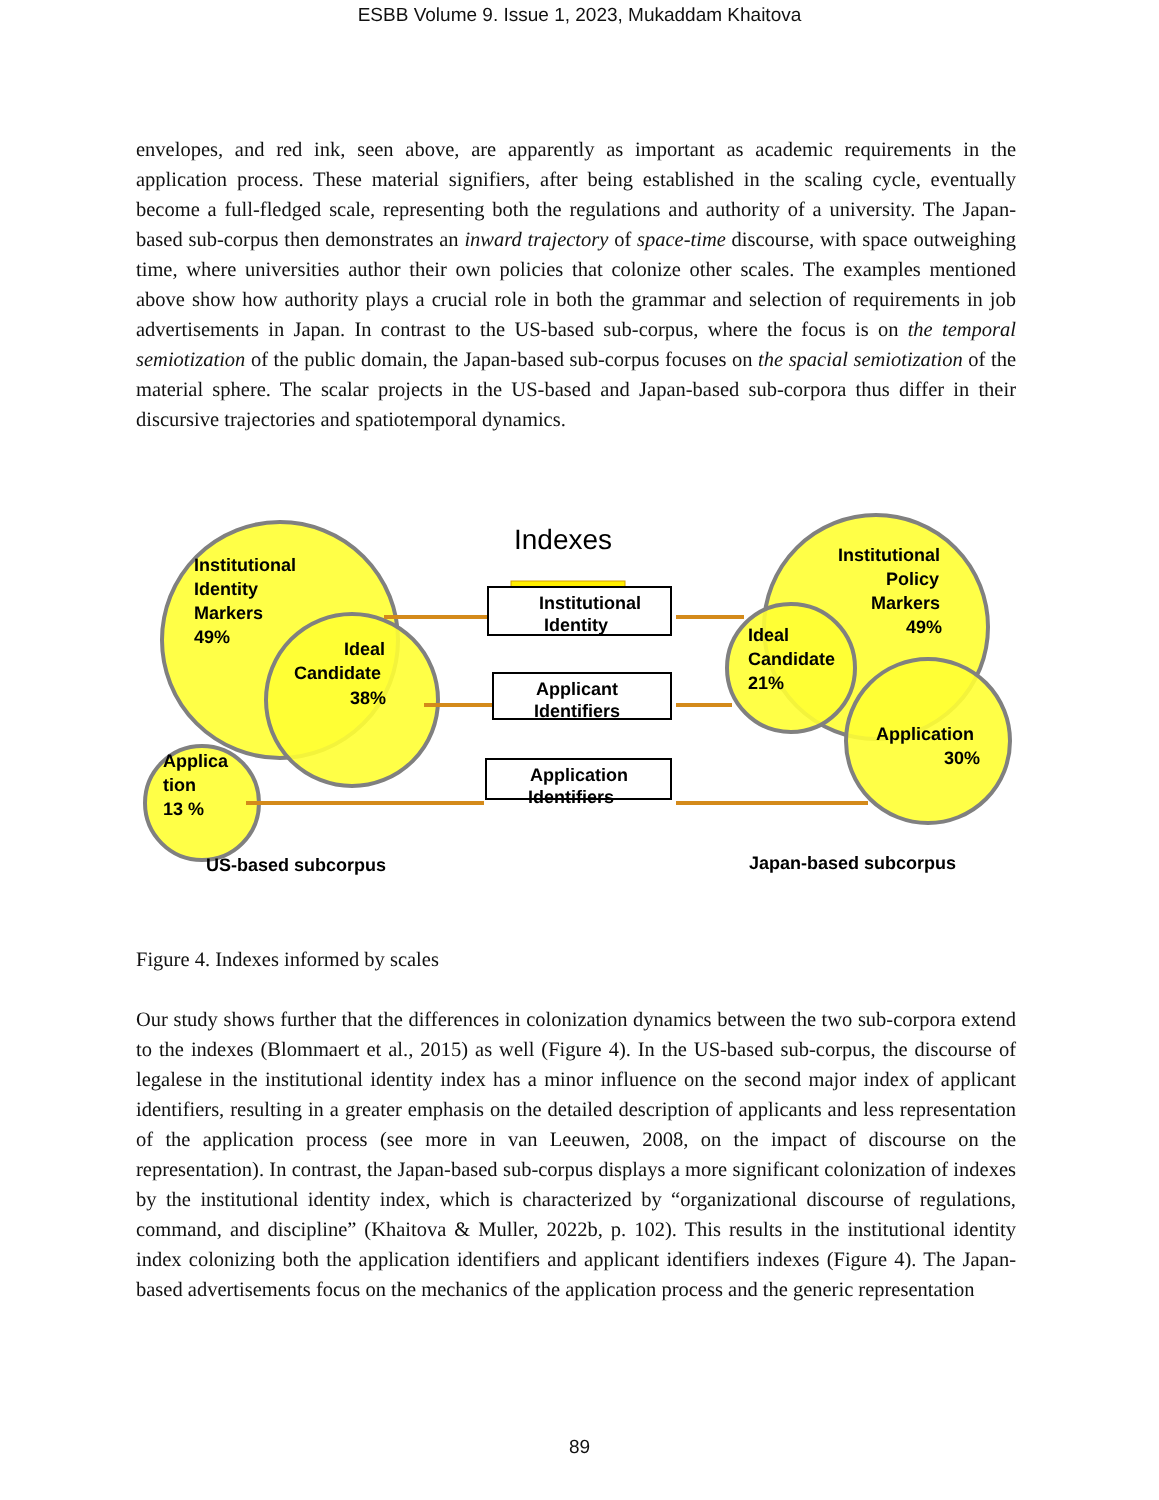ESBB Volume 9. Issue 1, 2023, Mukaddam Khaitova
envelopes, and red ink, seen above, are apparently as important as academic requirements in the application process. These material signifiers, after being established in the scaling cycle, eventually become a full-fledged scale, representing both the regulations and authority of a university. The Japan-based sub-corpus then demonstrates an inward trajectory of space-time discourse, with space outweighing time, where universities author their own policies that colonize other scales. The examples mentioned above show how authority plays a crucial role in both the grammar and selection of requirements in job advertisements in Japan. In contrast to the US-based sub-corpus, where the focus is on the temporal semiotization of the public domain, the Japan-based sub-corpus focuses on the spacial semiotization of the material sphere. The scalar projects in the US-based and Japan-based sub-corpora thus differ in their discursive trajectories and spatiotemporal dynamics.
Indexes
Institutional
Identity
Applicant
Identifiers
Application
Identifiers
Institutional
Identity
Markers
49%
Ideal
Candidate
38%
Applica
tion
13 %
Institutional
Policy
Markers
49%
Ideal
Candidate
21%
Application
30%
US-based subcorpus
Japan-based subcorpus
Figure 4. Indexes informed by scales
Our study shows further that the differences in colonization dynamics between the two sub-corpora extend to the indexes (Blommaert et al., 2015) as well (Figure 4). In the US-based sub-corpus, the discourse of legalese in the institutional identity index has a minor influence on the second major index of applicant identifiers, resulting in a greater emphasis on the detailed description of applicants and less representation of the application process (see more in van Leeuwen, 2008, on the impact of discourse on the representation). In contrast, the Japan-based sub-corpus displays a more significant colonization of indexes by the institutional identity index, which is characterized by “organizational discourse of regulations, command, and discipline” (Khaitova & Muller, 2022b, p. 102). This results in the institutional identity index colonizing both the application identifiers and applicant identifiers indexes (Figure 4). The Japan-based advertisements focus on the mechanics of the application process and the generic representation
89